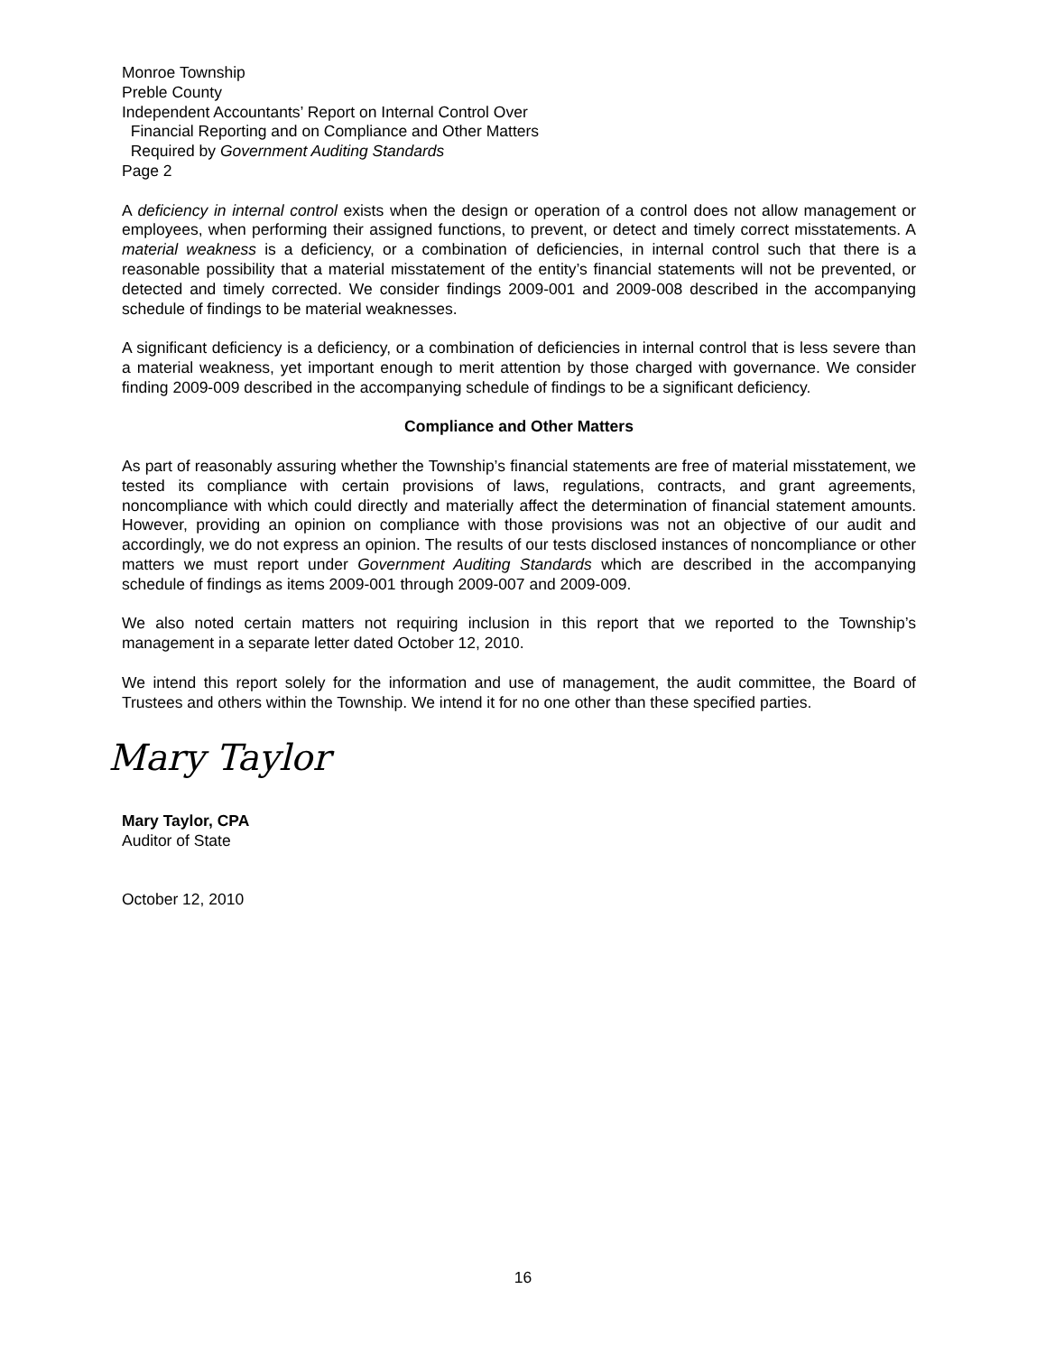Monroe Township
Preble County
Independent Accountants’ Report on Internal Control Over
Financial Reporting and on Compliance and Other Matters
Required by Government Auditing Standards
Page 2
A deficiency in internal control exists when the design or operation of a control does not allow management or employees, when performing their assigned functions, to prevent, or detect and timely correct misstatements. A material weakness is a deficiency, or a combination of deficiencies, in internal control such that there is a reasonable possibility that a material misstatement of the entity’s financial statements will not be prevented, or detected and timely corrected. We consider findings 2009-001 and 2009-008 described in the accompanying schedule of findings to be material weaknesses.
A significant deficiency is a deficiency, or a combination of deficiencies in internal control that is less severe than a material weakness, yet important enough to merit attention by those charged with governance. We consider finding 2009-009 described in the accompanying schedule of findings to be a significant deficiency.
Compliance and Other Matters
As part of reasonably assuring whether the Township’s financial statements are free of material misstatement, we tested its compliance with certain provisions of laws, regulations, contracts, and grant agreements, noncompliance with which could directly and materially affect the determination of financial statement amounts. However, providing an opinion on compliance with those provisions was not an objective of our audit and accordingly, we do not express an opinion. The results of our tests disclosed instances of noncompliance or other matters we must report under Government Auditing Standards which are described in the accompanying schedule of findings as items 2009-001 through 2009-007 and 2009-009.
We also noted certain matters not requiring inclusion in this report that we reported to the Township’s management in a separate letter dated October 12, 2010.
We intend this report solely for the information and use of management, the audit committee, the Board of Trustees and others within the Township. We intend it for no one other than these specified parties.
Mary Taylor
Mary Taylor, CPA
Auditor of State
October 12, 2010
16